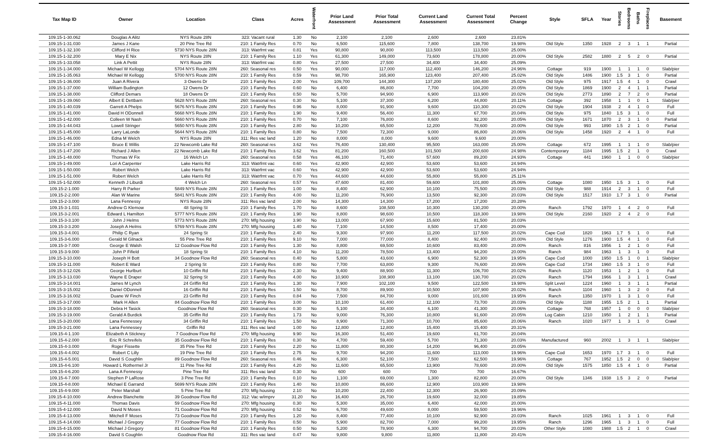| Tax Map ID | Owner | Location | Class | Acres | Waterfront | Prior Land Assessment | Prior Total Assessment | Current Land Assessment | Current Total Assessment | Percent Change | Style | SFLA | Year | Stories | Bedrooms | Baths | Fireplaces | Basement |
| --- | --- | --- | --- | --- | --- | --- | --- | --- | --- | --- | --- | --- | --- | --- | --- | --- | --- | --- |
| 109.15-1-30.062 | Douglas A Alitz | NYS Route 28N | 323: Vacant rural | 1.30 | No | 2,100 | 2,100 | 2,600 | 2,600 | 23.81% | | | | | | | | |
| 109.15-1-31.030 | James J Kane | 20 Pine Tree Rd | 210: 1 Family Res | 0.70 | No | 6,500 | 115,600 | 7,800 | 138,700 | 19.98% | Old Style | 1350 | 1928 | 2 | 3 | 1 | 1 | Partial |
| 109.15-1-32.100 | Clifford H Rice | 5730 NYS Route 28N | 313: Watrfrnt vac | 0.81 | Yes | 90,800 | 90,800 | 113,500 | 113,500 | 25.00% | | | | | | | | |
| 109.15-1-32.200 | Mary E Nix | NYS Route 28N | 210: 1 Family Res | 1.10 | Yes | 61,300 | 149,000 | 73,600 | 178,800 | 20.00% | Old Style | 2582 | 1880 | 2 | 5 | 2 | 0 | Partial |
| 109.15-1-33.058 | Link A Pettit | NYS Route 28N | 313: Watrfrnt vac | 0.80 | Yes | 27,500 | 27,500 | 34,400 | 34,400 | 25.09% | | | | | | | | |
| 109.15-1-34.000 | Michael W Kellogg | 5704 NYS Route 28N | 260: Seasonal res | 0.50 | Yes | 90,000 | 117,000 | 112,400 | 146,200 | 24.96% | Cottage | 919 | 1900 | 1 | 1 | 1 | 0 | Slab/pier |
| 109.15-1-35.063 | Michael W Kellogg | 5700 NYS Route 28N | 210: 1 Family Res | 0.59 | Yes | 98,700 | 165,900 | 123,400 | 207,400 | 25.02% | Old Style | 1486 | 1900 | 1.5 | 3 | 1 | 0 | Partial |
| 109.15-1-36.000 | Juan A Rivera | 3 Owens Dr | 210: 1 Family Res | 2.00 | Yes | 109,700 | 144,300 | 137,200 | 180,400 | 25.02% | Old Style | 975 | 1917 | 1.5 | 4 | 1 | 0 | Crawl |
| 109.15-1-37.000 | William Budington | 12 Owens Dr | 210: 1 Family Res | 0.60 | No | 6,400 | 86,800 | 7,700 | 104,200 | 20.05% | Old Style | 1869 | 1900 | 2 | 4 | 1 | 1 | Partial |
| 109.15-1-38.000 | Clifford Demars | 18 Owens Dr | 210: 1 Family Res | 0.50 | No | 5,700 | 94,900 | 6,900 | 113,900 | 20.02% | Old Style | 2773 | 1890 | 2 | 7 | 2 | 0 | Partial |
| 109.15-1-39.060 | Albert E Dettbarn | 5628 NYS Route 28N | 260: Seasonal res | 0.30 | No | 5,100 | 37,300 | 6,200 | 44,800 | 20.11% | Cottage | 392 | 1958 | 1 | 1 | 0 | 1 | Slab/pier |
| 109.15-1-40.039 | Garrett A Phelps | 5676 NYS Route 28N | 210: 1 Family Res | 0.96 | No | 8,000 | 91,900 | 9,600 | 110,300 | 20.02% | Old Style | 1904 | 1938 | 2 | 4 | 1 | 0 | Full |
| 109.15-1-41.000 | David H ODonnell | 5668 NYS Route 28N | 210: 1 Family Res | 1.90 | No | 9,400 | 56,400 | 11,300 | 67,700 | 20.04% | Old Style | 975 | 1840 | 1.5 | 3 | 1 | 0 | Full |
| 109.15-1-42.000 | Colleen W Nash | 5660 NYS Route 28N | 210: 1 Family Res | 0.70 | No | 7,100 | 76,800 | 8,600 | 92,200 | 20.05% | Old Style | 1671 | 1870 | 2 | 3 | 1 | 0 | Partial |
| 109.15-1-44.043 | Lowell Stringer | 5650 NYS Route 28N | 210: 1 Family Res | 2.80 | No | 10,200 | 65,500 | 12,200 | 78,600 | 20.00% | Old Style | 993 | 1890 | 1.5 | 2 | 1 | 0 | Partial |
| 109.15-1-45.000 | Larry LaLonde | 5644 NYS Route 28N | 210: 1 Family Res | 0.80 | No | 7,500 | 72,300 | 9,000 | 86,800 | 20.06% | Old Style | 1458 | 1920 | 2 | 4 | 1 | 0 | Full |
| 109.15-1-46.000 | Edna M Welch | NYS Route 28N | 311: Res vac land | 1.20 | No | 8,000 | 8,000 | 9,600 | 9,600 | 20.00% | | | | | | | | |
| 109.15-1-47.100 | Bruce E Willis | 22 Newcomb Lake Rd | 260: Seasonal res | 3.62 | Yes | 76,400 | 130,400 | 95,500 | 163,000 | 25.00% | Cottage | 672 | 1995 | 1 | 1 | 1 | 0 | Slab/pier |
| 109.15-1-47.200 | Richard J Allen | 22 Newcomb Lake Rd | 210: 1 Family Res | 3.62 | Yes | 81,200 | 160,500 | 101,500 | 200,600 | 24.98% | Contemporary | 1184 | 1995 | 1.5 | 2 | 1 | 0 | Crawl |
| 109.15-1-48.000 | Thomas W Fix | 16 Welch Ln | 260: Seasonal res | 0.58 | Yes | 46,100 | 71,400 | 57,600 | 89,200 | 24.93% | Cottage | 441 | 1960 | 1 | 1 | 0 | 0 | Slab/pier |
| 109.15-1-49.000 | Lori A Carpenter | Lake Harris Rd | 313: Watrfrnt vac | 0.60 | Yes | 42,900 | 42,900 | 53,600 | 53,600 | 24.94% | | | | | | | | |
| 109.15-1-50.000 | Robert Welch | Lake Harris Rd | 313: Watrfrnt vac | 0.60 | Yes | 42,900 | 42,900 | 53,600 | 53,600 | 24.94% | | | | | | | | |
| 109.15-1-51.000 | Robert Welch | Lake Harris Rd | 313: Watrfrnt vac | 0.70 | Yes | 44,600 | 44,600 | 55,800 | 55,800 | 25.11% | | | | | | | | |
| 109.15-1-52.000 | Kenneth J Liburdi | 4 Welch Ln | 260: Seasonal res | 0.57 | Yes | 47,600 | 81,400 | 59,600 | 101,800 | 25.06% | Cottage | 1080 | 1950 | 1.5 | 3 | 1 | 0 | Full |
| 109.15-2-1.000 | Harry R Parker | 5849 NYS Route 28N | 210: 1 Family Res | 1.00 | No | 8,400 | 62,900 | 10,100 | 75,500 | 20.03% | Old Style | 988 | 1914 | 2 | 3 | 1 | 0 | Full |
| 109.15-2-2.000 | Alan W Marine | 5841 NYS Route 28N | 210: 1 Family Res | 4.00 | No | 11,200 | 76,900 | 13,500 | 92,300 | 20.03% | Old Style | 1517 | 1910 | 1.7 | 3 | 1 | 0 | Partial |
| 109.15-2-3.000 | Lana Fennessy | NYS Route 28N | 311: Res vac land | 2.00 | No | 14,300 | 14,300 | 17,200 | 17,200 | 20.28% | | | | | | | | |
| 109.15-3-1.031 | Andrew G Klemow | 48 Spring St | 210: 1 Family Res | 1.70 | No | 8,600 | 108,500 | 10,300 | 130,200 | 20.00% | Ranch | 1792 | 1970 | 1 | 4 | 2 | 0 | Full |
| 109.15-3-2.001 | Edward L Hamilton | 5777 NYS Route 28N | 210: 1 Family Res | 1.90 | No | 8,800 | 98,600 | 10,500 | 118,300 | 19.98% | Old Style | 2160 | 1920 | 2 | 4 | 2 | 0 | Full |
| 109.15-3-3.100 | John J Helms | 5773 NYS Route 28N | 270: Mfg housing | 3.90 | No | 13,000 | 67,900 | 15,600 | 81,500 | 20.03% | | | | | | | | |
| 109.15-3-3.200 | Joseph A Helms | 5769 NYS Route 28N | 270: Mfg housing | 1.40 | No | 7,100 | 14,500 | 8,500 | 17,400 | 20.00% | | | | | | | | |
| 109.15-3-4.001 | Philip C Ryan | 24 Spring St | 210: 1 Family Res | 2.40 | No | 9,300 | 97,900 | 11,200 | 117,500 | 20.02% | Cape Cod | 1820 | 1963 | 1.7 | 5 | 1 | 0 | Full |
| 109.15-3-6.000 | Gerald M Gilnack | 55 Pine Tree Rd | 210: 1 Family Res | 9.10 | No | 7,000 | 77,000 | 8,400 | 92,400 | 20.00% | Old Style | 1276 | 1900 | 1.5 | 4 | 1 | 0 | Full |
| 109.15-3-7.000 | George E Walsh | 12 Goodnow Flow Rd | 210: 1 Family Res | 1.30 | No | 8,800 | 69,500 | 10,600 | 83,400 | 20.00% | Ranch | 816 | 1956 | 1 | 2 | 1 | 0 | Full |
| 109.15-3-9.000 | John P Fifield | 18 Spring St | 210: 1 Family Res | 4.10 | No | 11,200 | 78,500 | 13,400 | 94,200 | 20.00% | Ranch | 984 | 1963 | 1 | 3 | 1 | 0 | Full |
| 109.15-3-10.000 | Joseph H Bott | 34 Goodnow Flow Rd | 260: Seasonal res | 0.40 | No | 5,800 | 43,600 | 6,900 | 52,300 | 19.95% | Cape Cod | 1000 | 1950 | 1.5 | 1 | 0 | 1 | Slab/pier |
| 109.15-3-11.000 | Robert E Ward | 2 Spring St | 210: 1 Family Res | 0.80 | No | 7,700 | 63,800 | 9,300 | 76,600 | 20.06% | Cape Cod | 1734 | 1960 | 1.5 | 3 | 1 | 0 | Full |
| 109.15-3-12.026 | George Hurlburt | 10 Griffin Rd | 210: 1 Family Res | 2.30 | No | 9,400 | 88,900 | 11,300 | 106,700 | 20.02% | Ranch | 1120 | 1953 | 1 | 2 | 1 | 0 | Full |
| 109.15-3-13.030 | Wayne E Draper | 32 Spring St | 210: 1 Family Res | 4.00 | No | 10,900 | 108,900 | 13,100 | 130,700 | 20.02% | Ranch | 1794 | 1966 | 1 | 3 | 1 | 1 | Crawl |
| 109.15-3-14.001 | James M Lynch | 24 Griffin Rd | 210: 1 Family Res | 1.30 | No | 7,900 | 102,100 | 9,500 | 122,500 | 19.98% | Split Level | 1224 | 1960 | 1 | 3 | 1 | 1 | Partial |
| 109.15-3-15.002 | Daniel ODonnell | 16 Griffin Rd | 210: 1 Family Res | 1.50 | No | 8,700 | 89,900 | 10,500 | 107,900 | 20.02% | Ranch | 1104 | 1960 | 1 | 3 | 2 | 0 | Full |
| 109.15-3-16.002 | Duane W Finch | 23 Griffin Rd | 210: 1 Family Res | 0.84 | No | 7,500 | 84,700 | 9,000 | 101,600 | 19.95% | Ranch | 1350 | 1970 | 1 | 3 | 1 | 0 | Full |
| 109.15-3-17.000 | Mark H Allen | 84 Goodnow Flow Rd | 210: 1 Family Res | 3.00 | No | 10,100 | 61,400 | 12,100 | 73,700 | 20.03% | Old Style | 1188 | 1955 | 1.5 | 2 | 1 | 1 | Partial |
| 109.15-3-18.000 | Debra H Tasick | Goodnow Flow Rd | 260: Seasonal res | 0.30 | No | 5,100 | 34,400 | 6,100 | 41,300 | 20.06% | Cottage | 768 | 1957 | 1 | 0 | 0 | 0 | Slab/pier |
| 109.15-3-19.000 | Gerald A Burdick | 35 Griffin Rd | 210: 1 Family Res | 1.73 | No | 9,000 | 76,300 | 10,800 | 91,600 | 20.05% | Log Cabin | 1210 | 1950 | 1 | 2 | 1 | 1 | Partial |
| 109.15-3-20.000 | Lana Fennessey | 34 Griffin Rd | 210: 1 Family Res | 1.50 | No | 8,900 | 71,300 | 10,700 | 85,600 | 20.06% | Ranch | 1020 | 1977 | 1 | 3 | 1 | 0 | Crawl |
| 109.15-3-21.000 | Lana Fennessey | Griffin Rd | 311: Res vac land | 1.00 | No | 12,800 | 12,800 | 15,400 | 15,400 | 20.31% | | | | | | | | |
| 109.15-4-1.100 | Elizabeth A Stickney | 7 Goodnow Flow Rd | 270: Mfg housing | 9.90 | No | 16,300 | 51,400 | 19,600 | 61,700 | 20.04% | | | | | | | | |
| 109.15-4-2.000 | Eric R Schreifels | 35 Goodnow Flow Rd | 210: 1 Family Res | 0.30 | No | 4,700 | 59,400 | 5,700 | 71,300 | 20.03% | Manufactured | 960 | 2002 | 1 | 3 | 1 | 1 | Slab/pier |
| 109.15-4-3.000 | Roger Fissette | 35 Pine Tree Rd | 210: 1 Family Res | 2.20 | No | 11,800 | 80,300 | 14,200 | 96,400 | 20.05% | | | | | | | | |
| 109.15-4-4.002 | Robert C Lilly | 19 Pine Tree Rd | 210: 1 Family Res | 2.75 | No | 9,700 | 94,200 | 11,600 | 113,000 | 19.96% | Cape Cod | 1653 | 1970 | 1.7 | 3 | 1 | 0 | Full |
| 109.15-4-5.001 | David S Coughlin | 89 Goodnow Flow Rd | 260: Seasonal res | 0.46 | No | 6,300 | 52,100 | 7,500 | 62,500 | 19.96% | Cottage | 767 | 1952 | 1.5 | 2 | 0 | 0 | Slab/pier |
| 109.15-4-6.100 | Howard L Rothermel Jr | 11 Pine Tree Rd | 210: 1 Family Res | 4.20 | No | 11,600 | 65,500 | 13,900 | 78,600 | 20.00% | Old Style | 1575 | 1850 | 1.5 | 4 | 1 | 0 | Partial |
| 109.15-4-6.200 | Lana A Fennessy | Pine Tree Rd | 311: Res vac land | 0.30 | No | 600 | 600 | 700 | 700 | 16.67% | | | | | | | | |
| 109.15-4-7.000 | Stephen P LaRose | 3 Pine Tree Rd | 210: 1 Family Res | 0.10 | No | 1,100 | 69,000 | 1,300 | 82,800 | 20.00% | Old Style | 1346 | 1938 | 1.5 | 3 | 2 | 0 | Partial |
| 109.15-4-8.000 | Michael E Garrand | 5699 NYS Route 28N | 210: 1 Family Res | 1.40 | No | 10,800 | 86,600 | 12,900 | 103,900 | 19.98% | | | | | | | | |
| 109.15-4-9.000 | Peter Marshall | 5 Pine Tree Rd | 270: Mfg housing | 2.10 | No | 10,200 | 22,400 | 12,300 | 26,900 | 20.09% | | | | | | | | |
| 109.15-4-10.000 | Andrew Blanchette | 39 Goodnow Flow Rd | 312: Vac w/imprv | 31.20 | No | 16,400 | 26,700 | 19,600 | 32,000 | 19.85% | | | | | | | | |
| 109.15-4-11.000 | Thomas Davis | 59 Goodnow Flow Rd | 270: Mfg housing | 0.30 | No | 5,300 | 35,000 | 6,400 | 42,000 | 20.00% | | | | | | | | |
| 109.15-4-12.000 | David N Moses | 71 Goodnow Flow Rd | 270: Mfg housing | 0.52 | No | 6,700 | 49,600 | 8,000 | 59,500 | 19.96% | | | | | | | | |
| 109.15-4-13.000 | Mitchell F Moses | 73 Goodnow Flow Rd | 210: 1 Family Res | 1.20 | No | 8,400 | 77,400 | 10,100 | 92,900 | 20.03% | Ranch | 1025 | 1961 | 1 | 3 | 1 | 0 | Full |
| 109.15-4-14.000 | Michael J Gregory | 77 Goodnow Flow Rd | 210: 1 Family Res | 0.50 | No | 5,900 | 82,700 | 7,000 | 99,200 | 19.95% | Ranch | 1296 | 1965 | 1 | 3 | 1 | 0 | Full |
| 109.15-4-15.000 | Michael J Gregory | 81 Goodnow Flow Rd | 210: 1 Family Res | 0.50 | No | 5,200 | 78,900 | 6,300 | 94,700 | 20.03% | Other Style | 1080 | 1988 | 1.5 | 2 | 1 | 0 | Crawl |
| 109.15-4-16.000 | David S Coughlin | Goodnow Flow Rd | 311: Res vac land | 0.47 | No | 9,800 | 9,800 | 11,800 | 11,800 | 20.41% | | | | | | | | |